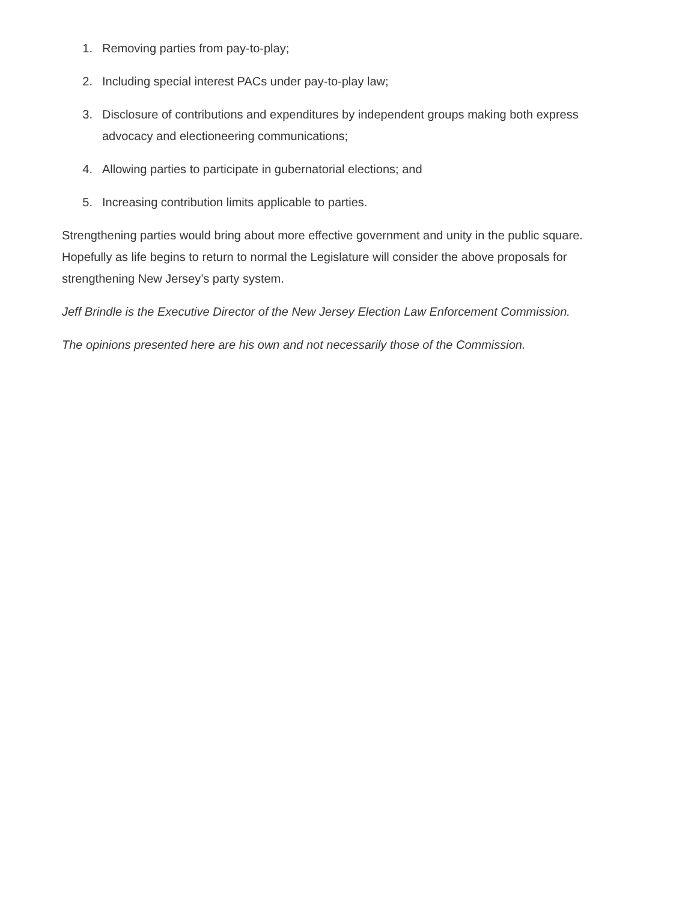1. Removing parties from pay-to-play;
2. Including special interest PACs under pay-to-play law;
3. Disclosure of contributions and expenditures by independent groups making both express advocacy and electioneering communications;
4. Allowing parties to participate in gubernatorial elections; and
5. Increasing contribution limits applicable to parties.
Strengthening parties would bring about more effective government and unity in the public square. Hopefully as life begins to return to normal the Legislature will consider the above proposals for strengthening New Jersey’s party system.
Jeff Brindle is the Executive Director of the New Jersey Election Law Enforcement Commission.
The opinions presented here are his own and not necessarily those of the Commission.